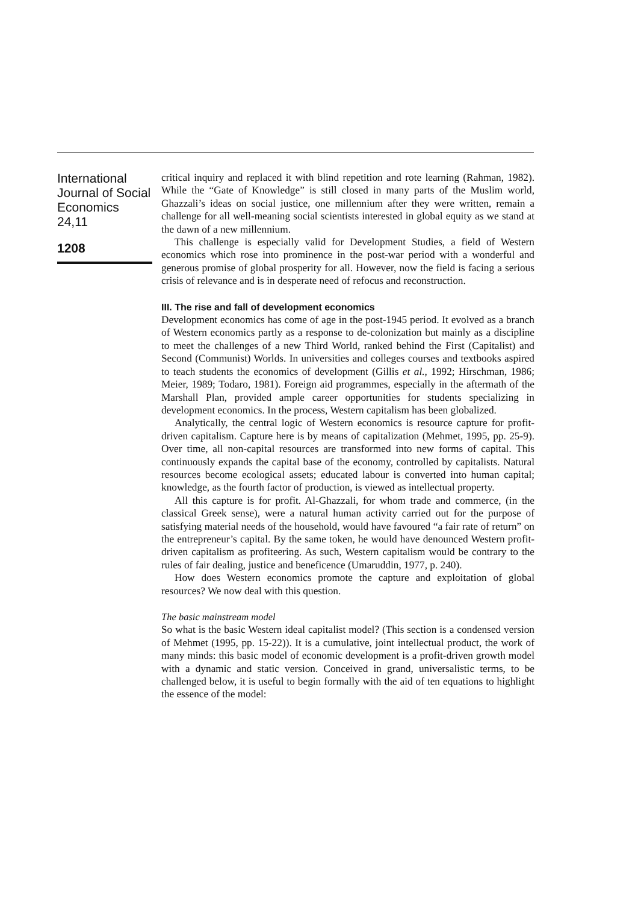International
Journal of Social
Economics
24,11
1208
critical inquiry and replaced it with blind repetition and rote learning (Rahman, 1982). While the “Gate of Knowledge” is still closed in many parts of the Muslim world, Ghazzali’s ideas on social justice, one millennium after they were written, remain a challenge for all well-meaning social scientists interested in global equity as we stand at the dawn of a new millennium.
This challenge is especially valid for Development Studies, a field of Western economics which rose into prominence in the post-war period with a wonderful and generous promise of global prosperity for all. However, now the field is facing a serious crisis of relevance and is in desperate need of refocus and reconstruction.
III. The rise and fall of development economics
Development economics has come of age in the post-1945 period. It evolved as a branch of Western economics partly as a response to de-colonization but mainly as a discipline to meet the challenges of a new Third World, ranked behind the First (Capitalist) and Second (Communist) Worlds. In universities and colleges courses and textbooks aspired to teach students the economics of development (Gillis et al., 1992; Hirschman, 1986; Meier, 1989; Todaro, 1981). Foreign aid programmes, especially in the aftermath of the Marshall Plan, provided ample career opportunities for students specializing in development economics. In the process, Western capitalism has been globalized.
Analytically, the central logic of Western economics is resource capture for profit-driven capitalism. Capture here is by means of capitalization (Mehmet, 1995, pp. 25-9). Over time, all non-capital resources are transformed into new forms of capital. This continuously expands the capital base of the economy, controlled by capitalists. Natural resources become ecological assets; educated labour is converted into human capital; knowledge, as the fourth factor of production, is viewed as intellectual property.
All this capture is for profit. Al-Ghazzali, for whom trade and commerce, (in the classical Greek sense), were a natural human activity carried out for the purpose of satisfying material needs of the household, would have favoured “a fair rate of return” on the entrepreneur’s capital. By the same token, he would have denounced Western profit-driven capitalism as profiteering. As such, Western capitalism would be contrary to the rules of fair dealing, justice and beneficence (Umaruddin, 1977, p. 240).
How does Western economics promote the capture and exploitation of global resources? We now deal with this question.
The basic mainstream model
So what is the basic Western ideal capitalist model? (This section is a condensed version of Mehmet (1995, pp. 15-22)). It is a cumulative, joint intellectual product, the work of many minds: this basic model of economic development is a profit-driven growth model with a dynamic and static version. Conceived in grand, universalistic terms, to be challenged below, it is useful to begin formally with the aid of ten equations to highlight the essence of the model: